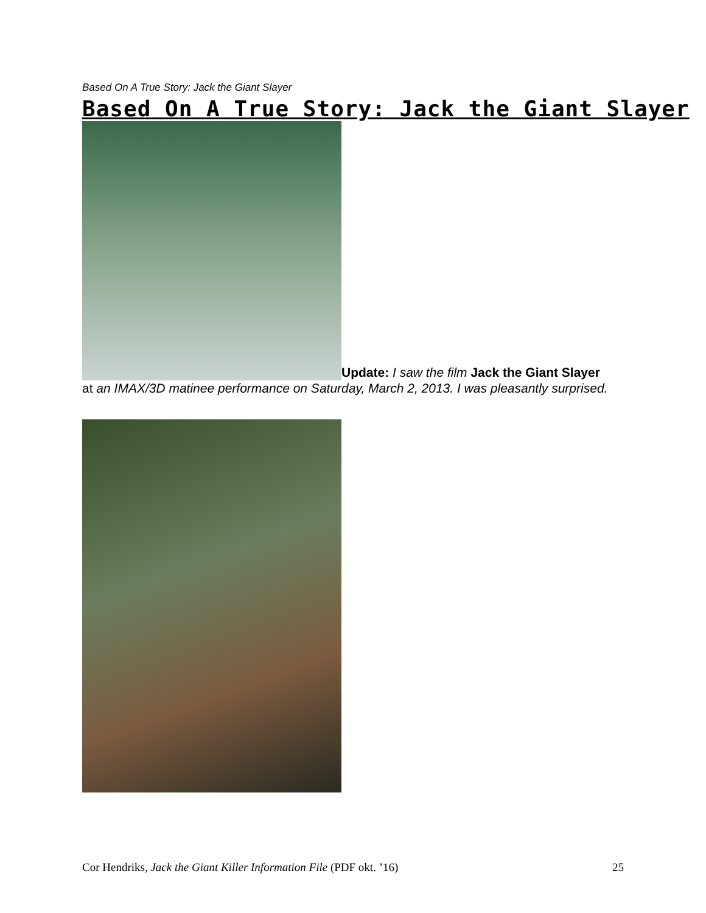Based On A True Story: Jack the Giant Slayer
Based On A True Story: Jack the Giant Slayer
Update: I saw the film Jack the Giant Slayer at an IMAX/3D matinee performance on Saturday, March 2, 2013. I was pleasantly surprised.
Cor Hendriks, Jack the Giant Killer Information File (PDF okt. ’16) 25